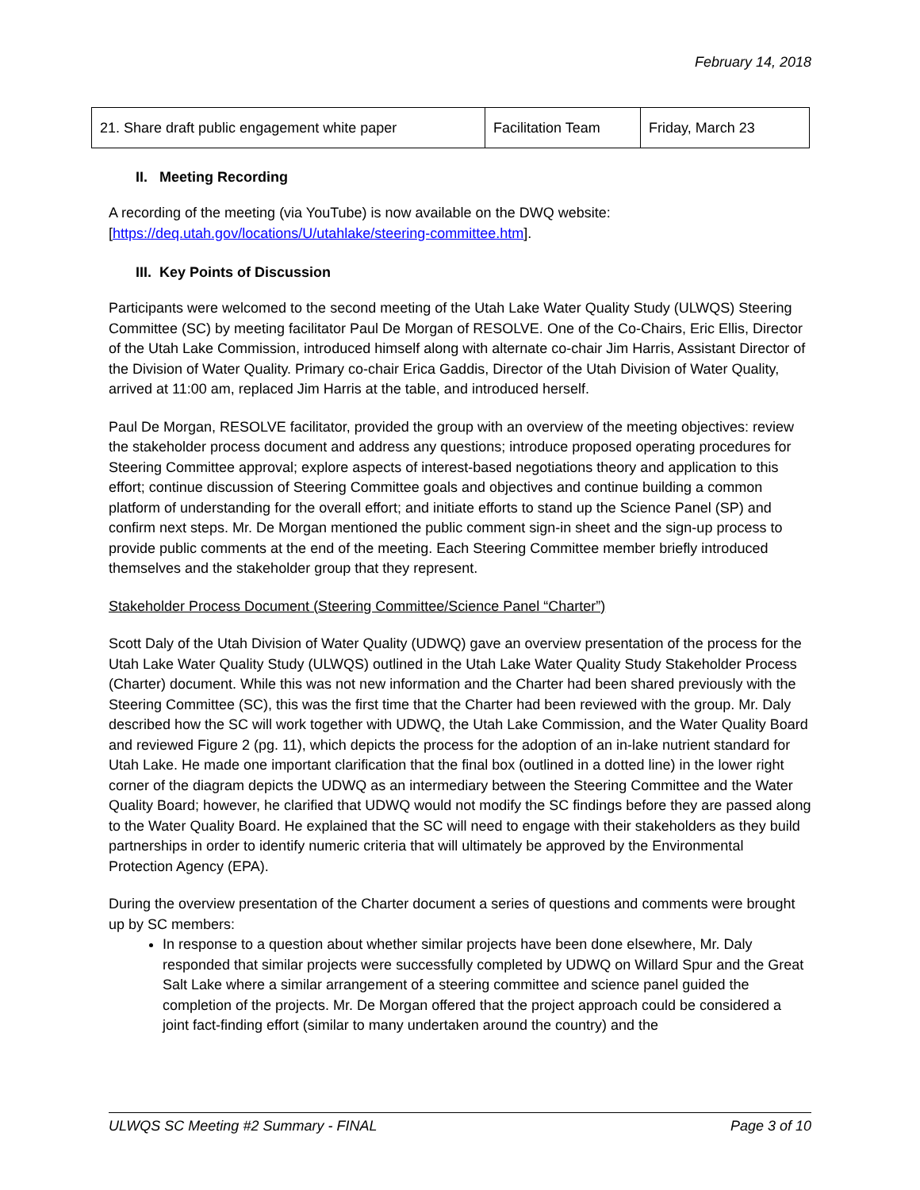February 14, 2018
| 21. Share draft public engagement white paper | Facilitation Team | Friday, March 23 |
II. Meeting Recording
A recording of the meeting (via YouTube) is now available on the DWQ website: [https://deq.utah.gov/locations/U/utahlake/steering-committee.htm].
III. Key Points of Discussion
Participants were welcomed to the second meeting of the Utah Lake Water Quality Study (ULWQS) Steering Committee (SC) by meeting facilitator Paul De Morgan of RESOLVE. One of the Co-Chairs, Eric Ellis, Director of the Utah Lake Commission, introduced himself along with alternate co-chair Jim Harris, Assistant Director of the Division of Water Quality. Primary co-chair Erica Gaddis, Director of the Utah Division of Water Quality, arrived at 11:00 am, replaced Jim Harris at the table, and introduced herself.
Paul De Morgan, RESOLVE facilitator, provided the group with an overview of the meeting objectives: review the stakeholder process document and address any questions; introduce proposed operating procedures for Steering Committee approval; explore aspects of interest-based negotiations theory and application to this effort; continue discussion of Steering Committee goals and objectives and continue building a common platform of understanding for the overall effort; and initiate efforts to stand up the Science Panel (SP) and confirm next steps. Mr. De Morgan mentioned the public comment sign-in sheet and the sign-up process to provide public comments at the end of the meeting. Each Steering Committee member briefly introduced themselves and the stakeholder group that they represent.
Stakeholder Process Document (Steering Committee/Science Panel “Charter”)
Scott Daly of the Utah Division of Water Quality (UDWQ) gave an overview presentation of the process for the Utah Lake Water Quality Study (ULWQS) outlined in the Utah Lake Water Quality Study Stakeholder Process (Charter) document. While this was not new information and the Charter had been shared previously with the Steering Committee (SC), this was the first time that the Charter had been reviewed with the group. Mr. Daly described how the SC will work together with UDWQ, the Utah Lake Commission, and the Water Quality Board and reviewed Figure 2 (pg. 11), which depicts the process for the adoption of an in-lake nutrient standard for Utah Lake. He made one important clarification that the final box (outlined in a dotted line) in the lower right corner of the diagram depicts the UDWQ as an intermediary between the Steering Committee and the Water Quality Board; however, he clarified that UDWQ would not modify the SC findings before they are passed along to the Water Quality Board. He explained that the SC will need to engage with their stakeholders as they build partnerships in order to identify numeric criteria that will ultimately be approved by the Environmental Protection Agency (EPA).
During the overview presentation of the Charter document a series of questions and comments were brought up by SC members:
In response to a question about whether similar projects have been done elsewhere, Mr. Daly responded that similar projects were successfully completed by UDWQ on Willard Spur and the Great Salt Lake where a similar arrangement of a steering committee and science panel guided the completion of the projects. Mr. De Morgan offered that the project approach could be considered a joint fact-finding effort (similar to many undertaken around the country) and the
ULWQS SC Meeting #2 Summary - FINAL Page 3 of 10